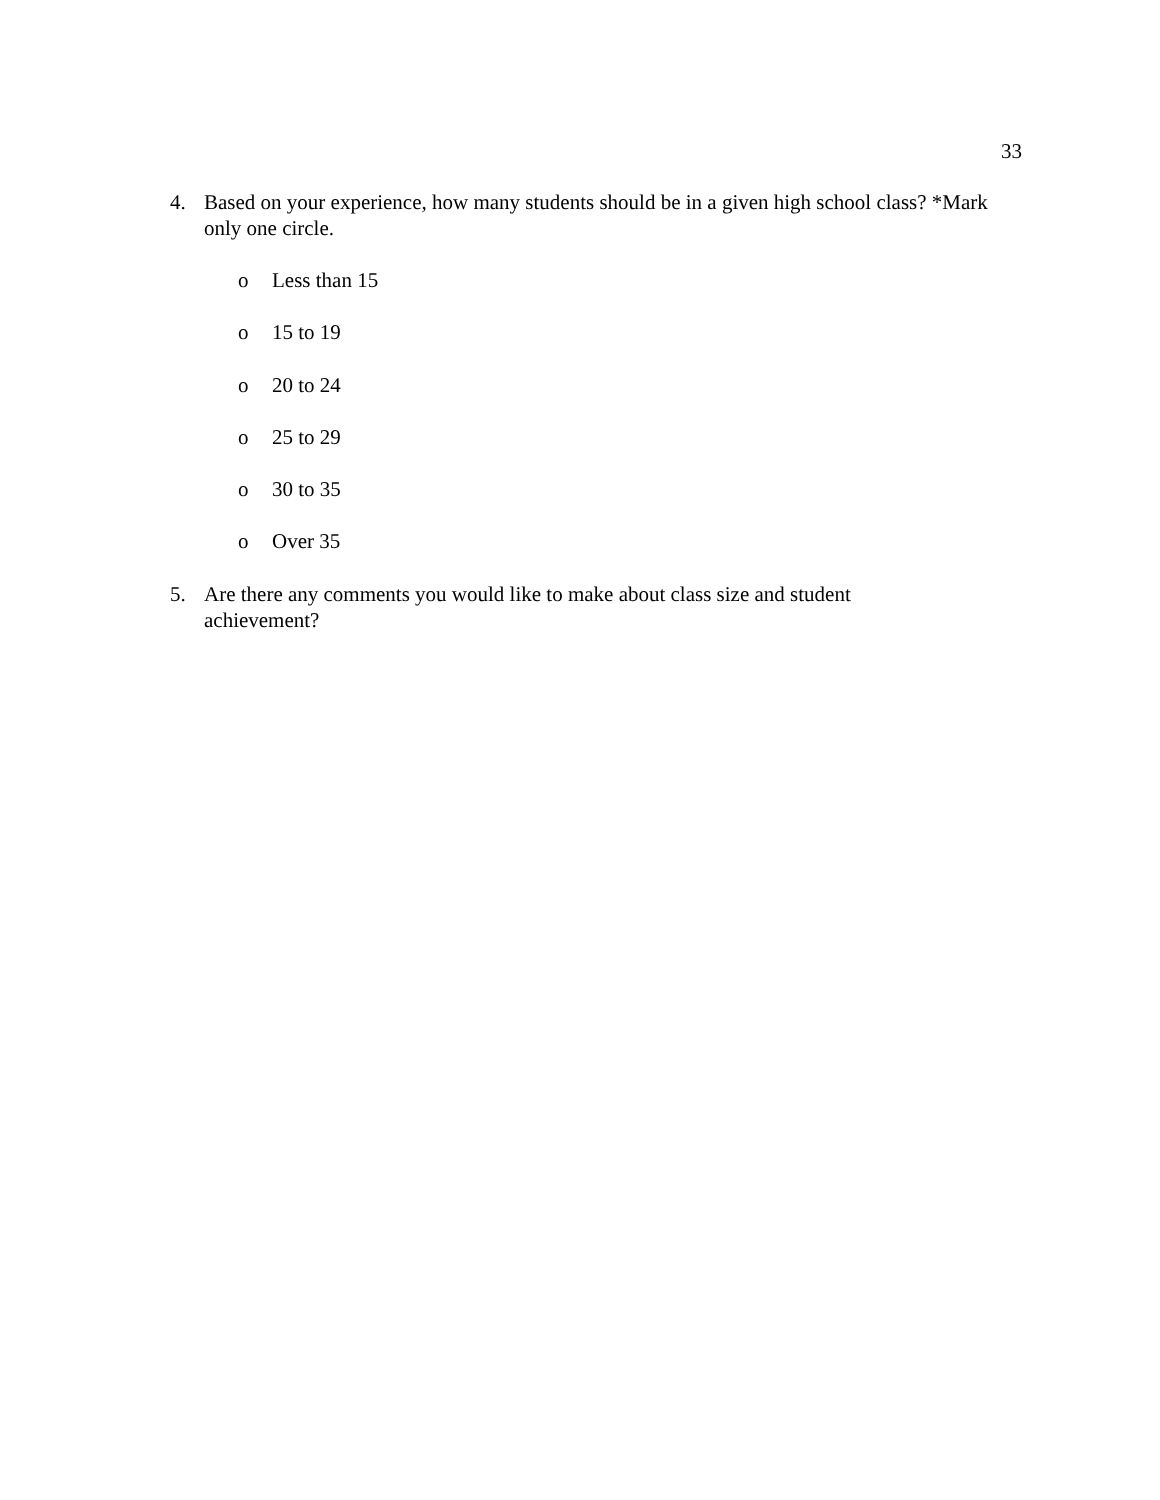33
4. Based on your experience, how many students should be in a given high school class? *Mark only one circle.
o Less than 15
o 15 to 19
o 20 to 24
o 25 to 29
o 30 to 35
o Over 35
5. Are there any comments you would like to make about class size and student achievement?